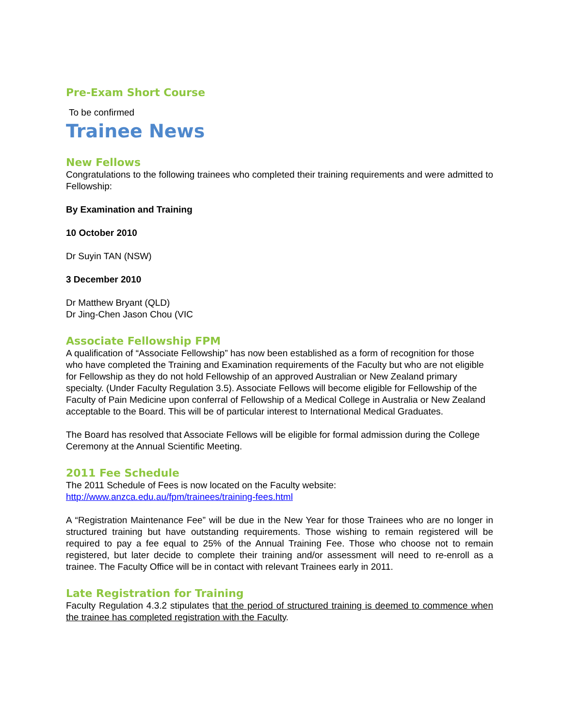Pre-Exam Short Course
To be confirmed
Trainee News
New Fellows
Congratulations to the following trainees who completed their training requirements and were admitted to Fellowship:
By Examination and Training
10 October 2010
Dr Suyin TAN (NSW)
3 December 2010
Dr Matthew Bryant (QLD)
Dr Jing-Chen Jason Chou (VIC
Associate Fellowship FPM
A qualification of “Associate Fellowship” has now been established as a form of recognition for those who have completed the Training and Examination requirements of the Faculty but who are not eligible for Fellowship as they do not hold Fellowship of an approved Australian or New Zealand primary specialty. (Under Faculty Regulation 3.5). Associate Fellows will become eligible for Fellowship of the Faculty of Pain Medicine upon conferral of Fellowship of a Medical College in Australia or New Zealand acceptable to the Board. This will be of particular interest to International Medical Graduates.
The Board has resolved that Associate Fellows will be eligible for formal admission during the College Ceremony at the Annual Scientific Meeting.
2011 Fee Schedule
The 2011 Schedule of Fees is now located on the Faculty website:
http://www.anzca.edu.au/fpm/trainees/training-fees.html
A “Registration Maintenance Fee” will be due in the New Year for those Trainees who are no longer in structured training but have outstanding requirements. Those wishing to remain registered will be required to pay a fee equal to 25% of the Annual Training Fee. Those who choose not to remain registered, but later decide to complete their training and/or assessment will need to re-enroll as a trainee. The Faculty Office will be in contact with relevant Trainees early in 2011.
Late Registration for Training
Faculty Regulation 4.3.2 stipulates that the period of structured training is deemed to commence when the trainee has completed registration with the Faculty.